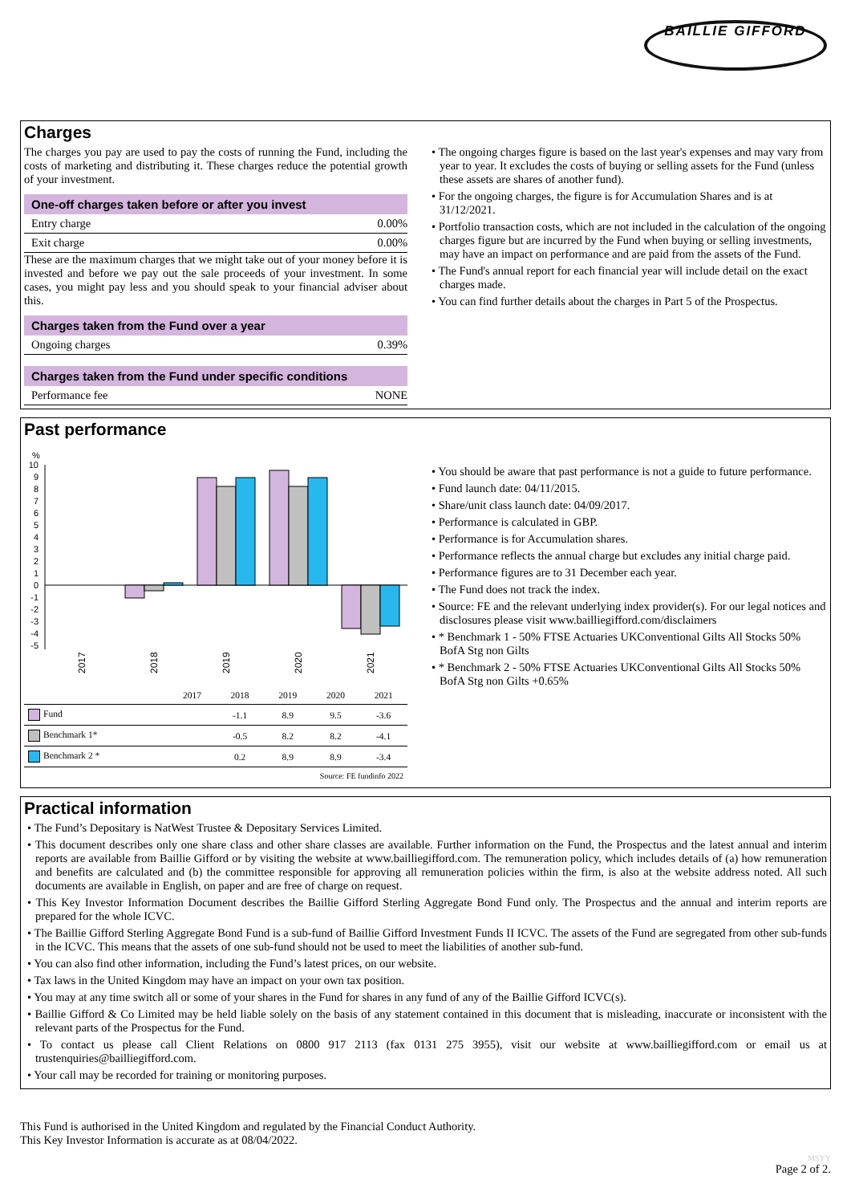BAILLIE GIFFORD
Charges
The charges you pay are used to pay the costs of running the Fund, including the costs of marketing and distributing it. These charges reduce the potential growth of your investment.
One-off charges taken before or after you invest
Entry charge 0.00%
Exit charge 0.00%
These are the maximum charges that we might take out of your money before it is invested and before we pay out the sale proceeds of your investment. In some cases, you might pay less and you should speak to your financial adviser about this.
Charges taken from the Fund over a year
Ongoing charges 0.39%
Charges taken from the Fund under specific conditions
Performance fee NONE
• The ongoing charges figure is based on the last year's expenses and may vary from year to year. It excludes the costs of buying or selling assets for the Fund (unless these assets are shares of another fund).
• For the ongoing charges, the figure is for Accumulation Shares and is at 31/12/2021.
• Portfolio transaction costs, which are not included in the calculation of the ongoing charges figure but are incurred by the Fund when buying or selling investments, may have an impact on performance and are paid from the assets of the Fund.
• The Fund's annual report for each financial year will include detail on the exact charges made.
• You can find further details about the charges in Part 5 of the Prospectus.
Past performance
%
10
9
8
7
6
5
4
3
2
1
0
-1
-2
-3
-4
-5
2017
2018
2019
2020
2021
| | 2017 | 2018 | 2019 | 2020 | 2021 |
| --- | --- | --- | --- | --- | --- |
| Fund | | -1.1 | 8.9 | 9.5 | -3.6 |
| Benchmark 1* | | -0.5 | 8.2 | 8.2 | -4.1 |
| Benchmark 2 * | | 0.2 | 8.9 | 8.9 | -3.4 |
| Source: FE fundinfo 2022 | | | | | |
• You should be aware that past performance is not a guide to future performance.
• Fund launch date: 04/11/2015.
• Share/unit class launch date: 04/09/2017.
• Performance is calculated in GBP.
• Performance is for Accumulation shares.
• Performance reflects the annual charge but excludes any initial charge paid.
• Performance figures are to 31 December each year.
• The Fund does not track the index.
• Source: FE and the relevant underlying index provider(s). For our legal notices and disclosures please visit www.bailliegifford.com/disclaimers
• * Benchmark 1 - 50% FTSE Actuaries UKConventional Gilts All Stocks 50% BofA Stg non Gilts
• * Benchmark 2 - 50% FTSE Actuaries UKConventional Gilts All Stocks 50% BofA Stg non Gilts +0.65%
Practical information
• The Fund’s Depositary is NatWest Trustee & Depositary Services Limited.
• This document describes only one share class and other share classes are available. Further information on the Fund, the Prospectus and the latest annual and interim reports are available from Baillie Gifford or by visiting the website at www.bailliegifford.com. The remuneration policy, which includes details of (a) how remuneration and benefits are calculated and (b) the committee responsible for approving all remuneration policies within the firm, is also at the website address noted. All such documents are available in English, on paper and are free of charge on request.
• This Key Investor Information Document describes the Baillie Gifford Sterling Aggregate Bond Fund only. The Prospectus and the annual and interim reports are prepared for the whole ICVC.
• The Baillie Gifford Sterling Aggregate Bond Fund is a sub-fund of Baillie Gifford Investment Funds II ICVC. The assets of the Fund are segregated from other sub-funds in the ICVC. This means that the assets of one sub-fund should not be used to meet the liabilities of another sub-fund.
• You can also find other information, including the Fund’s latest prices, on our website.
• Tax laws in the United Kingdom may have an impact on your own tax position.
• You may at any time switch all or some of your shares in the Fund for shares in any fund of any of the Baillie Gifford ICVC(s).
• Baillie Gifford & Co Limited may be held liable solely on the basis of any statement contained in this document that is misleading, inaccurate or inconsistent with the relevant parts of the Prospectus for the Fund.
• To contact us please call Client Relations on 0800 917 2113 (fax 0131 275 3955), visit our website at www.bailliegifford.com or email us at trustenquiries@bailliegifford.com.
• Your call may be recorded for training or monitoring purposes.
This Fund is authorised in the United Kingdom and regulated by the Financial Conduct Authority.
This Key Investor Information is accurate as at 08/04/2022.
MSYY
Page 2 of 2.